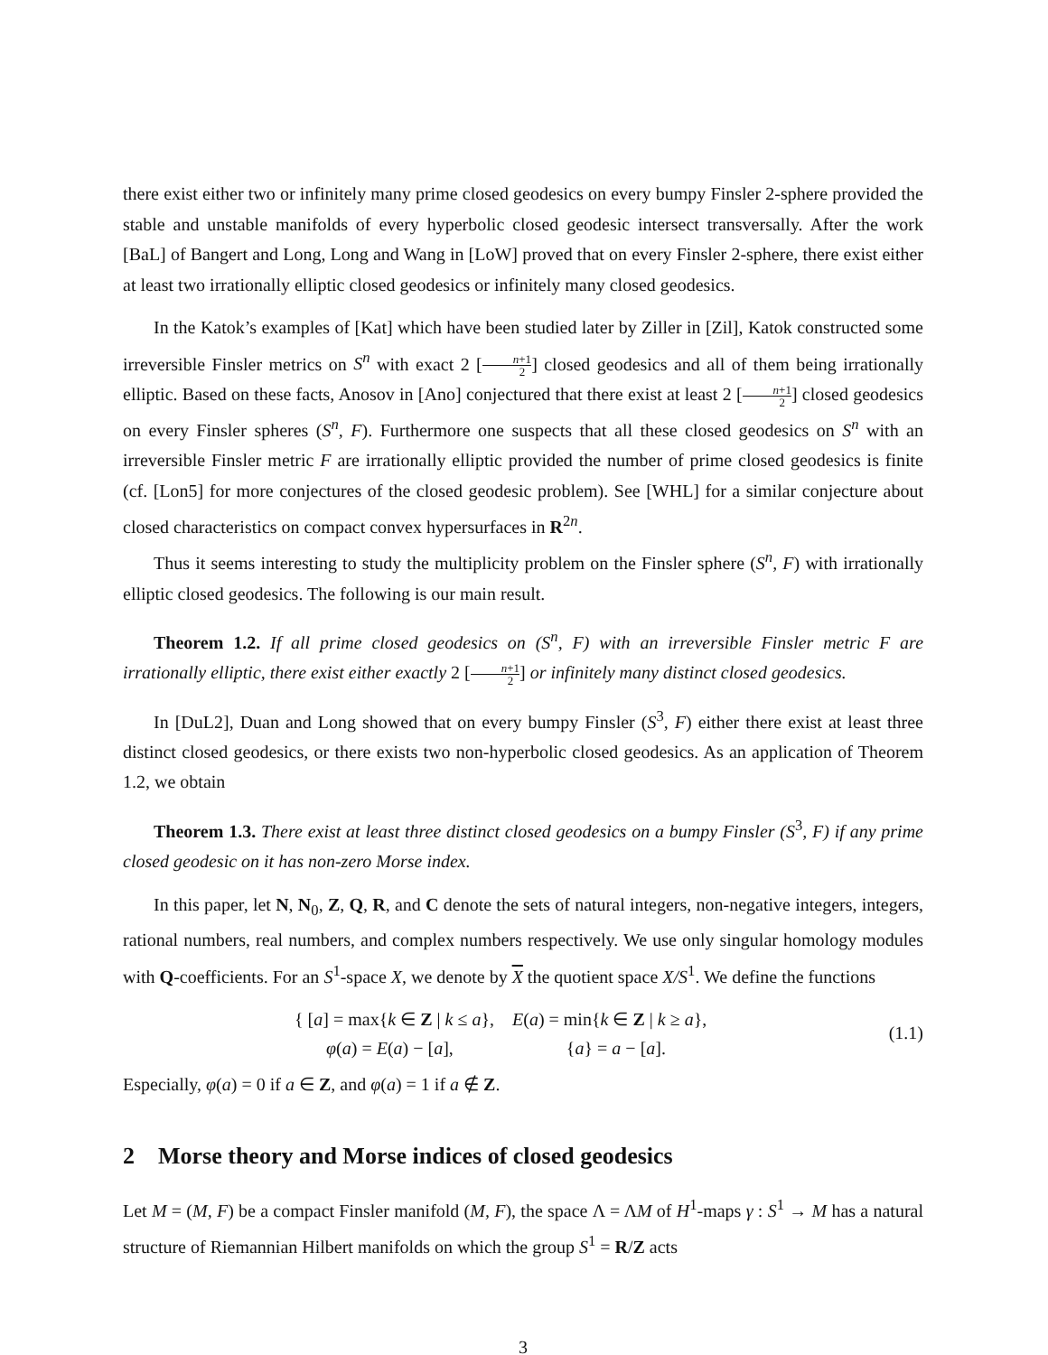there exist either two or infinitely many prime closed geodesics on every bumpy Finsler 2-sphere provided the stable and unstable manifolds of every hyperbolic closed geodesic intersect transversally. After the work [BaL] of Bangert and Long, Long and Wang in [LoW] proved that on every Finsler 2-sphere, there exist either at least two irrationally elliptic closed geodesics or infinitely many closed geodesics.
In the Katok’s examples of [Kat] which have been studied later by Ziller in [Zil], Katok constructed some irreversible Finsler metrics on S<sup>n</sup> with exact 2 [n+1 2] closed geodesics and all of them being irrationally elliptic. Based on these facts, Anosov in [Ano] conjectured that there exist at least 2 [n+1 2] closed geodesics on every Finsler spheres (S<sup>n</sup>, F). Furthermore one suspects that all these closed geodesics on S<sup>n</sup> with an irreversible Finsler metric F are irrationally elliptic provided the number of prime closed geodesics is finite (cf. [Lon5] for more conjectures of the closed geodesic problem). See [WHL] for a similar conjecture about closed characteristics on compact convex hypersurfaces in R<sup>2n</sup>.
Thus it seems interesting to study the multiplicity problem on the Finsler sphere (S<sup>n</sup>, F) with irrationally elliptic closed geodesics. The following is our main result.
Theorem 1.2. If all prime closed geodesics on (S<sup>n</sup>, F) with an irreversible Finsler metric F are irrationally elliptic, there exist either exactly 2 [n+1 2] or infinitely many distinct closed geodesics.
In [DuL2], Duan and Long showed that on every bumpy Finsler (S<sup>3</sup>, F) either there exist at least three distinct closed geodesics, or there exists two non-hyperbolic closed geodesics. As an application of Theorem 1.2, we obtain
Theorem 1.3. There exist at least three distinct closed geodesics on a bumpy Finsler (S<sup>3</sup>, F) if any prime closed geodesic on it has non-zero Morse index.
In this paper, let N, N<sub>0</sub>, Z, Q, R, and C denote the sets of natural integers, non-negative integers, integers, rational numbers, real numbers, and complex numbers respectively. We use only singular homology modules with Q-coefficients. For an S<sup>1</sup>-space X, we denote by X the quotient space X/S<sup>1</sup>. We define the functions
{ [a] = max{k ∈ Z | k ≤ a}, E(a) = min{k ∈ Z | k ≥ a},
φ(a) = E(a) − [a], {a} = a − [a].
(1.1)
Especially, φ(a) = 0 if a ∈ Z, and φ(a) = 1 if a ∉ Z.
2 Morse theory and Morse indices of closed geodesics
Let M = (M, F) be a compact Finsler manifold (M, F), the space Λ = ΛM of H<sup>1</sup>-maps γ : S<sup>1</sup> → M has a natural structure of Riemannian Hilbert manifolds on which the group S<sup>1</sup> = R/Z acts
3